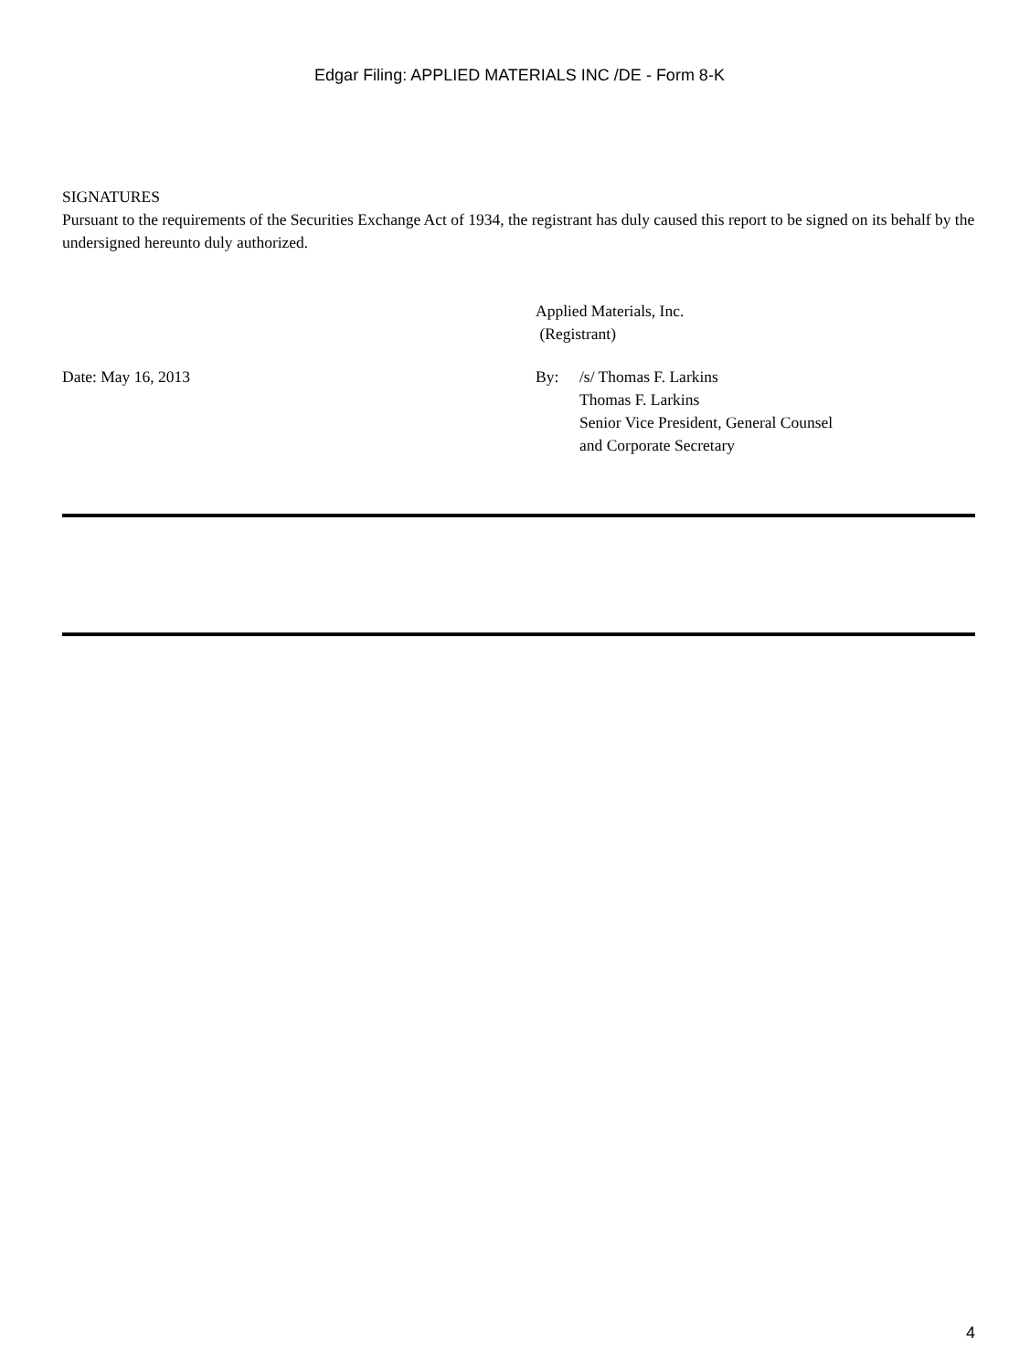Edgar Filing: APPLIED MATERIALS INC /DE - Form 8-K
SIGNATURES
Pursuant to the requirements of the Securities Exchange Act of 1934, the registrant has duly caused this report to be signed on its behalf by the undersigned hereunto duly authorized.
Applied Materials, Inc.
(Registrant)
Date: May 16, 2013 By: /s/ Thomas F. Larkins
Thomas F. Larkins
Senior Vice President, General Counsel
and Corporate Secretary
4